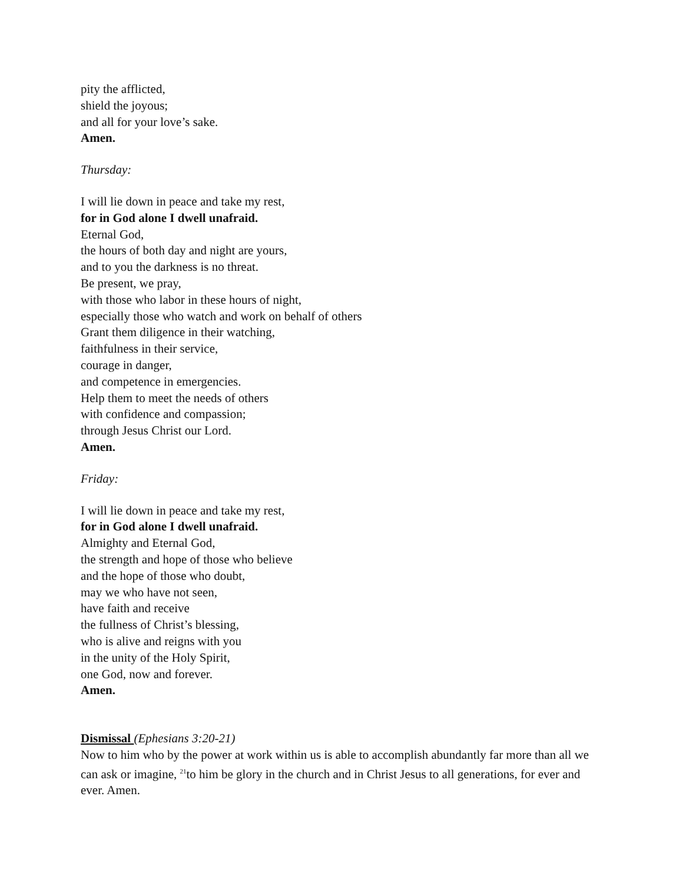pity the afflicted,
shield the joyous;
and all for your love’s sake.
Amen.
Thursday:
I will lie down in peace and take my rest,
for in God alone I dwell unafraid.
Eternal God,
the hours of both day and night are yours,
and to you the darkness is no threat.
Be present, we pray,
with those who labor in these hours of night,
especially those who watch and work on behalf of others
Grant them diligence in their watching,
faithfulness in their service,
courage in danger,
and competence in emergencies.
Help them to meet the needs of others
with confidence and compassion;
through Jesus Christ our Lord.
Amen.
Friday:
I will lie down in peace and take my rest,
for in God alone I dwell unafraid.
Almighty and Eternal God,
the strength and hope of those who believe
and the hope of those who doubt,
may we who have not seen,
have faith and receive
the fullness of Christ’s blessing,
who is alive and reigns with you
in the unity of the Holy Spirit,
one God, now and forever.
Amen.
Dismissal (Ephesians 3:20-21)
Now to him who by the power at work within us is able to accomplish abundantly far more than all we can ask or imagine, <sup>21</sup>to him be glory in the church and in Christ Jesus to all generations, for ever and ever. Amen.